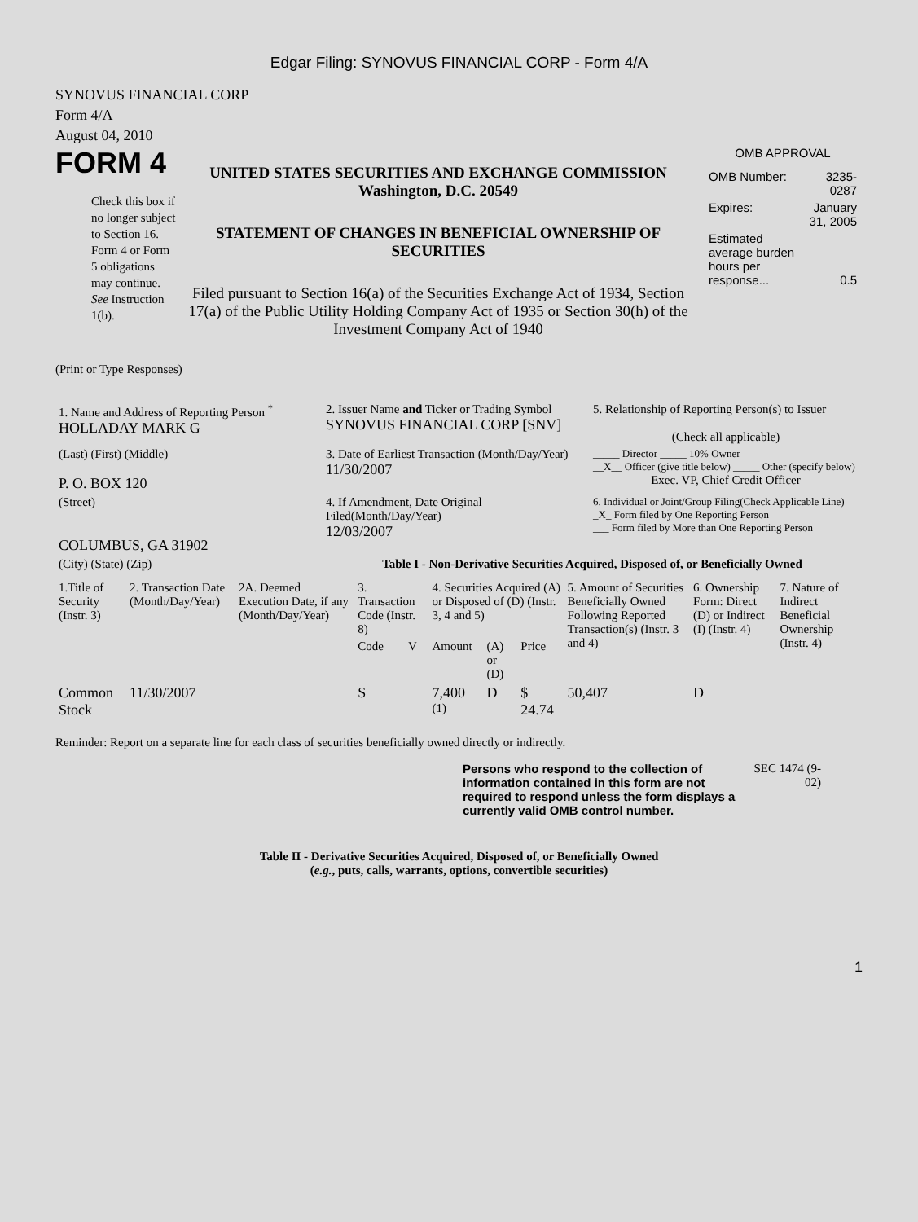Edgar Filing: SYNOVUS FINANCIAL CORP - Form 4/A
SYNOVUS FINANCIAL CORP
Form 4/A
August 04, 2010
FORM 4
Check this box if no longer subject to Section 16. Form 4 or Form 5 obligations may continue. See Instruction 1(b).
UNITED STATES SECURITIES AND EXCHANGE COMMISSION
Washington, D.C. 20549
STATEMENT OF CHANGES IN BENEFICIAL OWNERSHIP OF SECURITIES
Filed pursuant to Section 16(a) of the Securities Exchange Act of 1934, Section 17(a) of the Public Utility Holding Company Act of 1935 or Section 30(h) of the Investment Company Act of 1940
OMB APPROVAL
| OMB Number: | 3235-0287 |
| Expires: | January 31, 2005 |
| Estimated average burden hours per response... | 0.5 |
(Print or Type Responses)
| 1. Name and Address of Reporting Person <sup>*</sup> HOLLADAY MARK G | 2. Issuer Name and Ticker or Trading Symbol SYNOVUS FINANCIAL CORP [SNV] | 5. Relationship of Reporting Person(s) to Issuer (Check all applicable) |
| (Last) (First) (Middle) P. O. BOX 120 | 3. Date of Earliest Transaction (Month/Day/Year) 11/30/2007 | _____ Director _____ 10% Owner __X__ Officer (give title below) _____ Other (specify below) Exec. VP, Chief Credit Officer |
| (Street) COLUMBUS, GA 31902 | 4. If Amendment, Date Original Filed(Month/Day/Year) 12/03/2007 | 6. Individual or Joint/Group Filing(Check Applicable Line) _X_ Form filed by One Reporting Person ___ Form filed by More than One Reporting Person |
| (City) (State) (Zip) | Table I - Non-Derivative Securities Acquired, Disposed of, or Beneficially Owned | |
| 1.Title of Security (Instr. 3) | 2. Transaction Date (Month/Day/Year) | 2A. Deemed Execution Date, if any (Month/Day/Year) | 3. Transaction Code (Instr. 8) | | 4. Securities Acquired (A) or Disposed of (D) (Instr. 3, 4 and 5) | | | 5. Amount of Securities Beneficially Owned Following Reported Transaction(s) (Instr. 3 and 4) | 6. Ownership Form: Direct (D) or Indirect (I) (Instr. 4) | 7. Nature of Indirect Beneficial Ownership (Instr. 4) |
| --- | --- | --- | --- | --- | --- | --- | --- | --- | --- | --- |
| | | | Code | V | Amount | (A) or (D) | Price | | | |
| Common Stock | 11/30/2007 | | S | | 7,400 <sup>(1)</sup> | D | $ 24.74 | 50,407 | D | |
Reminder: Report on a separate line for each class of securities beneficially owned directly or indirectly.
Persons who respond to the collection of information contained in this form are not required to respond unless the form displays a currently valid OMB control number.
SEC 1474 (9-02)
Table II - Derivative Securities Acquired, Disposed of, or Beneficially Owned
(e.g., puts, calls, warrants, options, convertible securities)
1